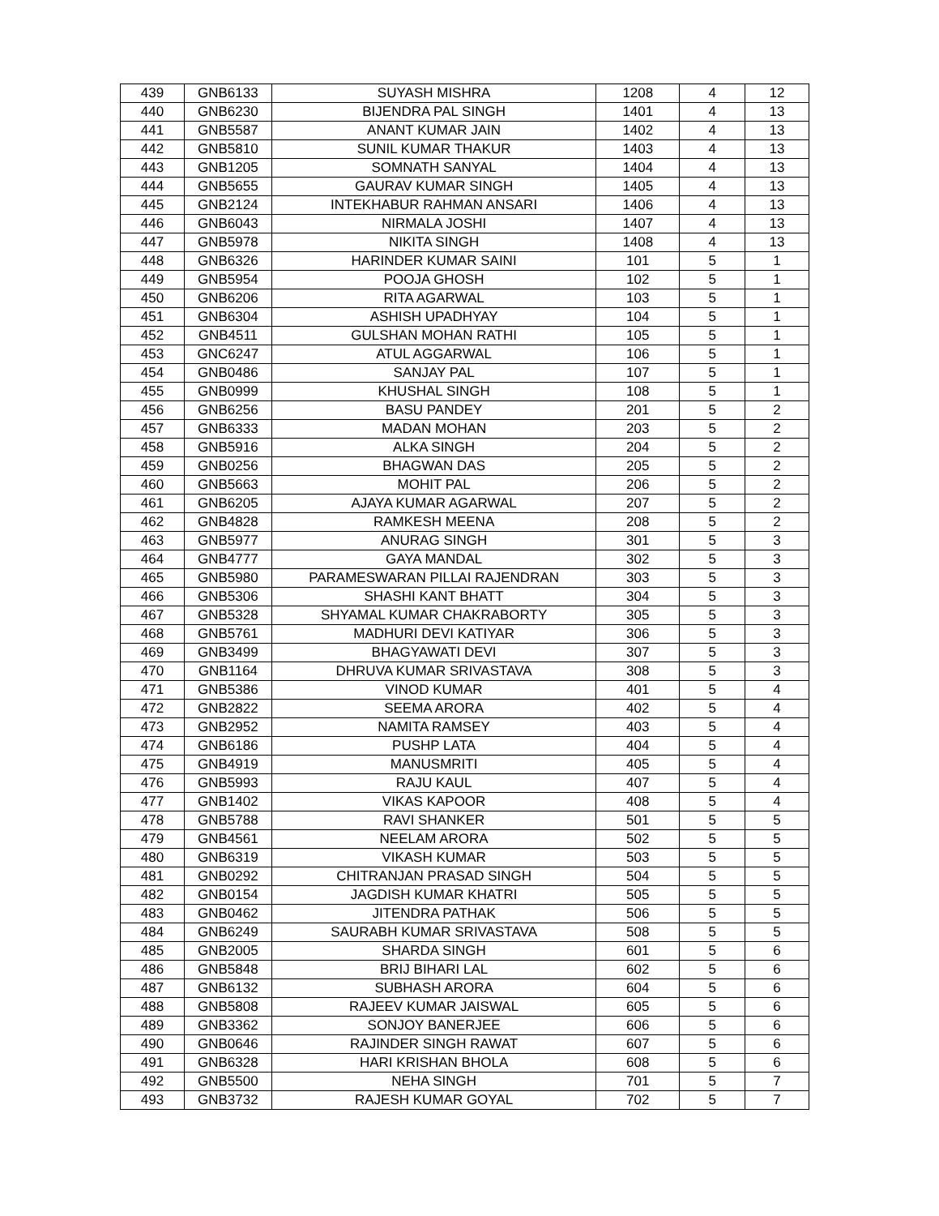| 439 | GNB6133 | SUYASH MISHRA | 1208 | 4 | 12 |
| 440 | GNB6230 | BIJENDRA PAL SINGH | 1401 | 4 | 13 |
| 441 | GNB5587 | ANANT KUMAR JAIN | 1402 | 4 | 13 |
| 442 | GNB5810 | SUNIL KUMAR THAKUR | 1403 | 4 | 13 |
| 443 | GNB1205 | SOMNATH SANYAL | 1404 | 4 | 13 |
| 444 | GNB5655 | GAURAV KUMAR SINGH | 1405 | 4 | 13 |
| 445 | GNB2124 | INTEKHABUR RAHMAN ANSARI | 1406 | 4 | 13 |
| 446 | GNB6043 | NIRMALA JOSHI | 1407 | 4 | 13 |
| 447 | GNB5978 | NIKITA SINGH | 1408 | 4 | 13 |
| 448 | GNB6326 | HARINDER KUMAR SAINI | 101 | 5 | 1 |
| 449 | GNB5954 | POOJA GHOSH | 102 | 5 | 1 |
| 450 | GNB6206 | RITA AGARWAL | 103 | 5 | 1 |
| 451 | GNB6304 | ASHISH UPADHYAY | 104 | 5 | 1 |
| 452 | GNB4511 | GULSHAN MOHAN RATHI | 105 | 5 | 1 |
| 453 | GNC6247 | ATUL AGGARWAL | 106 | 5 | 1 |
| 454 | GNB0486 | SANJAY PAL | 107 | 5 | 1 |
| 455 | GNB0999 | KHUSHAL SINGH | 108 | 5 | 1 |
| 456 | GNB6256 | BASU PANDEY | 201 | 5 | 2 |
| 457 | GNB6333 | MADAN MOHAN | 203 | 5 | 2 |
| 458 | GNB5916 | ALKA SINGH | 204 | 5 | 2 |
| 459 | GNB0256 | BHAGWAN DAS | 205 | 5 | 2 |
| 460 | GNB5663 | MOHIT PAL | 206 | 5 | 2 |
| 461 | GNB6205 | AJAYA KUMAR AGARWAL | 207 | 5 | 2 |
| 462 | GNB4828 | RAMKESH MEENA | 208 | 5 | 2 |
| 463 | GNB5977 | ANURAG SINGH | 301 | 5 | 3 |
| 464 | GNB4777 | GAYA MANDAL | 302 | 5 | 3 |
| 465 | GNB5980 | PARAMESWARAN PILLAI RAJENDRAN | 303 | 5 | 3 |
| 466 | GNB5306 | SHASHI KANT BHATT | 304 | 5 | 3 |
| 467 | GNB5328 | SHYAMAL KUMAR CHAKRABORTY | 305 | 5 | 3 |
| 468 | GNB5761 | MADHURI DEVI KATIYAR | 306 | 5 | 3 |
| 469 | GNB3499 | BHAGYAWATI DEVI | 307 | 5 | 3 |
| 470 | GNB1164 | DHRUVA KUMAR SRIVASTAVA | 308 | 5 | 3 |
| 471 | GNB5386 | VINOD KUMAR | 401 | 5 | 4 |
| 472 | GNB2822 | SEEMA ARORA | 402 | 5 | 4 |
| 473 | GNB2952 | NAMITA RAMSEY | 403 | 5 | 4 |
| 474 | GNB6186 | PUSHP LATA | 404 | 5 | 4 |
| 475 | GNB4919 | MANUSMRITI | 405 | 5 | 4 |
| 476 | GNB5993 | RAJU KAUL | 407 | 5 | 4 |
| 477 | GNB1402 | VIKAS KAPOOR | 408 | 5 | 4 |
| 478 | GNB5788 | RAVI SHANKER | 501 | 5 | 5 |
| 479 | GNB4561 | NEELAM ARORA | 502 | 5 | 5 |
| 480 | GNB6319 | VIKASH KUMAR | 503 | 5 | 5 |
| 481 | GNB0292 | CHITRANJAN PRASAD SINGH | 504 | 5 | 5 |
| 482 | GNB0154 | JAGDISH KUMAR KHATRI | 505 | 5 | 5 |
| 483 | GNB0462 | JITENDRA PATHAK | 506 | 5 | 5 |
| 484 | GNB6249 | SAURABH KUMAR SRIVASTAVA | 508 | 5 | 5 |
| 485 | GNB2005 | SHARDA SINGH | 601 | 5 | 6 |
| 486 | GNB5848 | BRIJ BIHARI LAL | 602 | 5 | 6 |
| 487 | GNB6132 | SUBHASH ARORA | 604 | 5 | 6 |
| 488 | GNB5808 | RAJEEV KUMAR JAISWAL | 605 | 5 | 6 |
| 489 | GNB3362 | SONJOY BANERJEE | 606 | 5 | 6 |
| 490 | GNB0646 | RAJINDER SINGH RAWAT | 607 | 5 | 6 |
| 491 | GNB6328 | HARI KRISHAN BHOLA | 608 | 5 | 6 |
| 492 | GNB5500 | NEHA SINGH | 701 | 5 | 7 |
| 493 | GNB3732 | RAJESH KUMAR GOYAL | 702 | 5 | 7 |